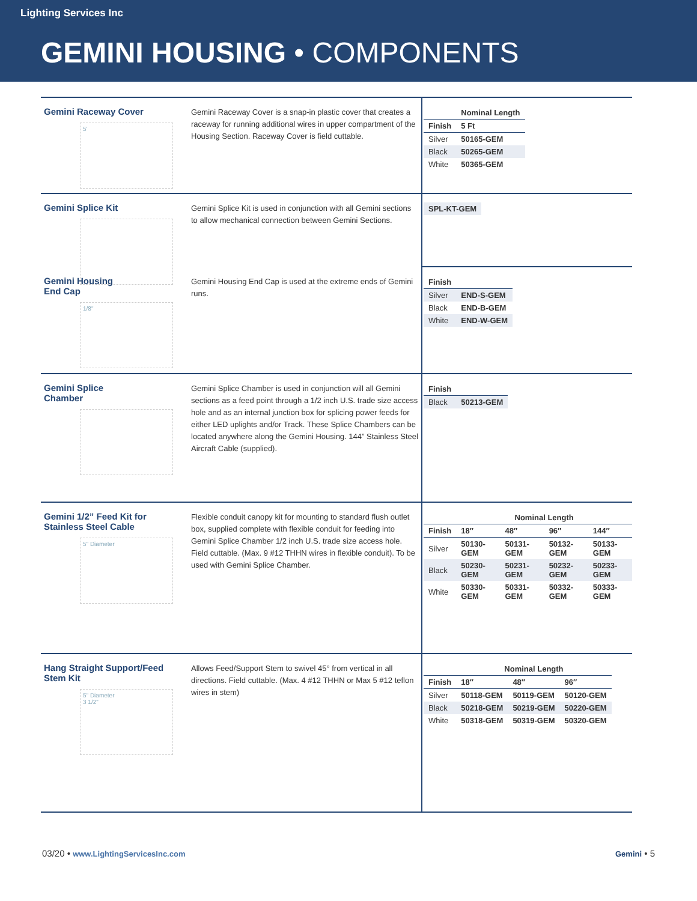Lighting Services Inc
GEMINI HOUSING • COMPONENTS
Gemini Raceway Cover
5'
Gemini Raceway Cover is a snap-in plastic cover that creates a raceway for running additional wires in upper compartment of the Housing Section. Raceway Cover is field cuttable.
| | Nominal Length |
| --- | --- |
| Finish | 5 Ft |
| Silver | 50165-GEM |
| Black | 50265-GEM |
| White | 50365-GEM |
Gemini Splice Kit
Gemini Splice Kit is used in conjunction with all Gemini sections to allow mechanical connection between Gemini Sections.
| SPL-KT-GEM |
Gemini Housing
End Cap
1/8"
Gemini Housing End Cap is used at the extreme ends of Gemini runs.
| Finish | |
| --- | --- |
| Silver | END-S-GEM |
| Black | END-B-GEM |
| White | END-W-GEM |
Gemini Splice
Chamber
Gemini Splice Chamber is used in conjunction will all Gemini sections as a feed point through a 1/2 inch U.S. trade size access hole and as an internal junction box for splicing power feeds for either LED uplights and/or Track. These Splice Chambers can be located anywhere along the Gemini Housing. 144” Stainless Steel Aircraft Cable (supplied).
| Finish | |
| --- | --- |
| Black | 50213-GEM |
Gemini 1/2” Feed Kit for Stainless Steel Cable
5" Diameter
Flexible conduit canopy kit for mounting to standard flush outlet box, supplied complete with flexible conduit for feeding into Gemini Splice Chamber 1/2 inch U.S. trade size access hole. Field cuttable. (Max. 9 #12 THHN wires in flexible conduit). To be used with Gemini Splice Chamber.
| | Nominal Length | | | |
| --- | --- | --- | --- | --- |
| Finish | 18″ | 48″ | 96″ | 144″ |
| Silver | 50130-GEM | 50131-GEM | 50132-GEM | 50133-GEM |
| Black | 50230-GEM | 50231-GEM | 50232-GEM | 50233-GEM |
| White | 50330-GEM | 50331-GEM | 50332-GEM | 50333-GEM |
Hang Straight Support/Feed Stem Kit
5" Diameter
3 1/2"
Allows Feed/Support Stem to swivel 45° from vertical in all directions. Field cuttable. (Max. 4 #12 THHN or Max 5 #12 teflon wires in stem)
| | Nominal Length | | |
| --- | --- | --- | --- |
| Finish | 18″ | 48″ | 96″ |
| Silver | 50118-GEM | 50119-GEM | 50120-GEM |
| Black | 50218-GEM | 50219-GEM | 50220-GEM |
| White | 50318-GEM | 50319-GEM | 50320-GEM |
03/20 • www.LightingServicesInc.com
Gemini • 5